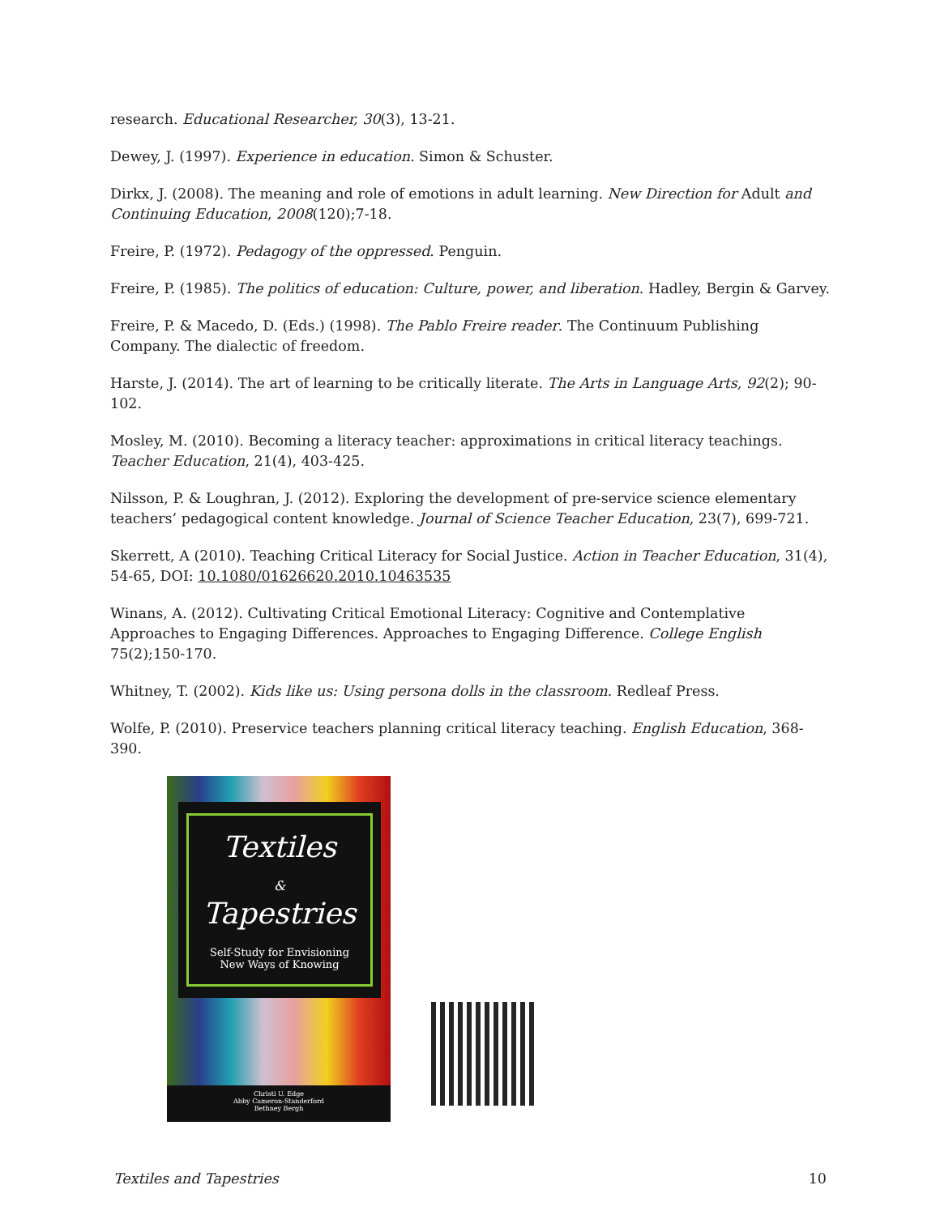research. Educational Researcher, 30(3), 13-21.
Dewey, J. (1997). Experience in education. Simon & Schuster.
Dirkx, J. (2008). The meaning and role of emotions in adult learning. New Direction for Adult and Continuing Education, 2008(120);7-18.
Freire, P. (1972). Pedagogy of the oppressed. Penguin.
Freire, P. (1985). The politics of education: Culture, power, and liberation. Hadley, Bergin & Garvey.
Freire, P. & Macedo, D. (Eds.) (1998). The Pablo Freire reader. The Continuum Publishing Company. The dialectic of freedom.
Harste, J. (2014). The art of learning to be critically literate. The Arts in Language Arts, 92(2); 90-102.
Mosley, M. (2010). Becoming a literacy teacher: approximations in critical literacy teachings. Teacher Education, 21(4), 403-425.
Nilsson, P. & Loughran, J. (2012). Exploring the development of pre-service science elementary teachers’ pedagogical content knowledge. Journal of Science Teacher Education, 23(7), 699-721.
Skerrett, A (2010). Teaching Critical Literacy for Social Justice. Action in Teacher Education, 31(4), 54-65, DOI: 10.1080/01626620.2010.10463535
Winans, A. (2012). Cultivating Critical Emotional Literacy: Cognitive and Contemplative Approaches to Engaging Differences. Approaches to Engaging Difference. College English 75(2);150-170.
Whitney, T. (2002). Kids like us: Using persona dolls in the classroom. Redleaf Press.
Wolfe, P. (2010). Preservice teachers planning critical literacy teaching. English Education, 368- 390.
Textiles
&
Tapestries
Self-Study for Envisioning
New Ways of Knowing
Christi U. Edge
Abby Cameron-Standerford
Bethney Bergh
Textiles and Tapestries 10